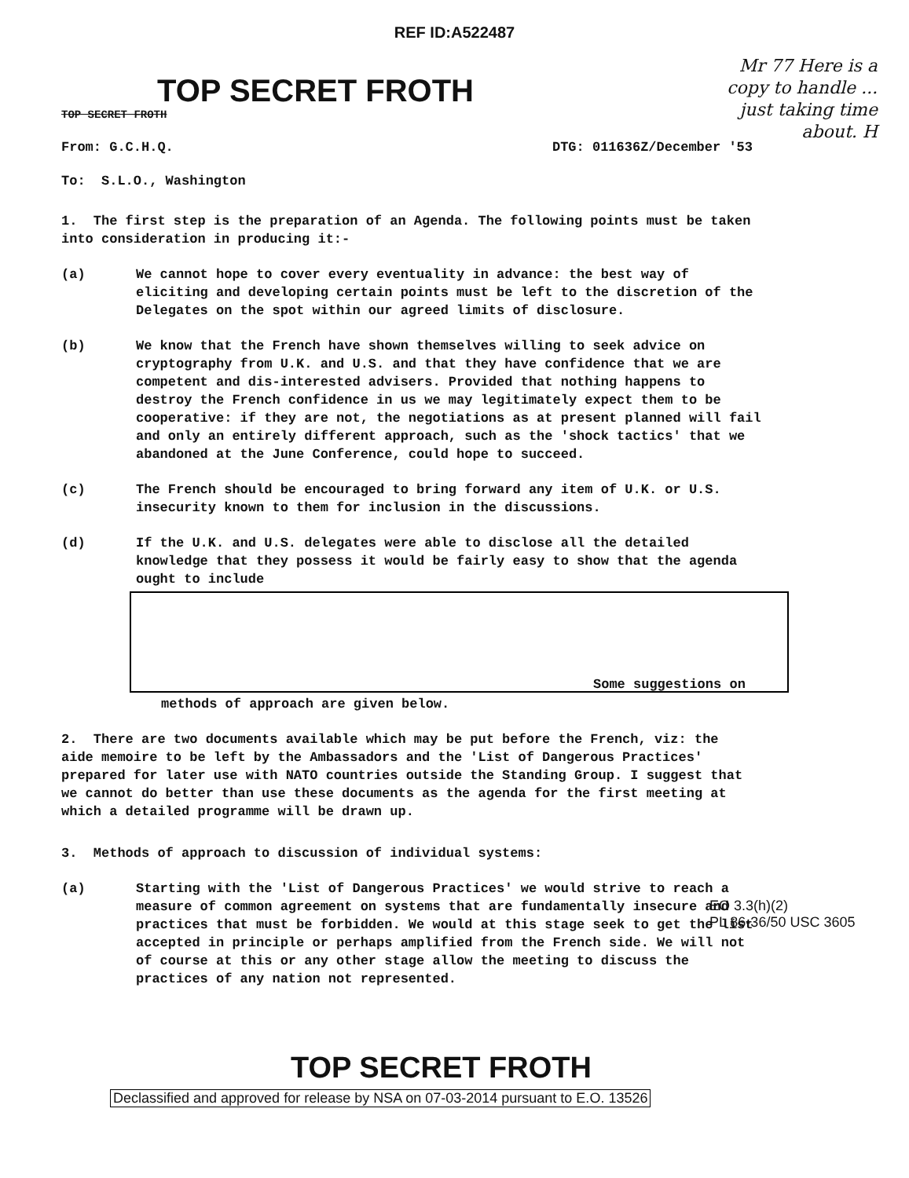REF ID:A522487
Mr 77 Here is a copy to handle ... just taking time about. H
TOP SECRET FROTH
TOP SECRET FROTH
From: G.C.H.Q. DTG: 011636Z/December '53
To: S.L.O., Washington
1. The first step is the preparation of an Agenda. The following points must be taken into consideration in producing it:-
(a) We cannot hope to cover every eventuality in advance: the best way of eliciting and developing certain points must be left to the discretion of the Delegates on the spot within our agreed limits of disclosure.
(b) We know that the French have shown themselves willing to seek advice on cryptography from U.K. and U.S. and that they have confidence that we are competent and dis-interested advisers. Provided that nothing happens to destroy the French confidence in us we may legitimately expect them to be cooperative: if they are not, the negotiations as at present planned will fail and only an entirely different approach, such as the 'shock tactics' that we abandoned at the June Conference, could hope to succeed.
(c) The French should be encouraged to bring forward any item of U.K. or U.S. insecurity known to them for inclusion in the discussions.
(d) If the U.K. and U.S. delegates were able to disclose all the detailed knowledge that they possess it would be fairly easy to show that the agenda ought to include
Some suggestions on
methods of approach are given below.
2. There are two documents available which may be put before the French, viz: the aide memoire to be left by the Ambassadors and the 'List of Dangerous Practices' prepared for later use with NATO countries outside the Standing Group. I suggest that we cannot do better than use these documents as the agenda for the first meeting at which a detailed programme will be drawn up.
3. Methods of approach to discussion of individual systems:
EO 3.3(h)(2)
PL 86-36/50 USC 3605
(a) Starting with the 'List of Dangerous Practices' we would strive to reach a measure of common agreement on systems that are fundamentally insecure and practices that must be forbidden. We would at this stage seek to get the list accepted in principle or perhaps amplified from the French side. We will not of course at this or any other stage allow the meeting to discuss the practices of any nation not represented.
TOP SECRET FROTH
Declassified and approved for release by NSA on 07-03-2014 pursuant to E.O. 13526